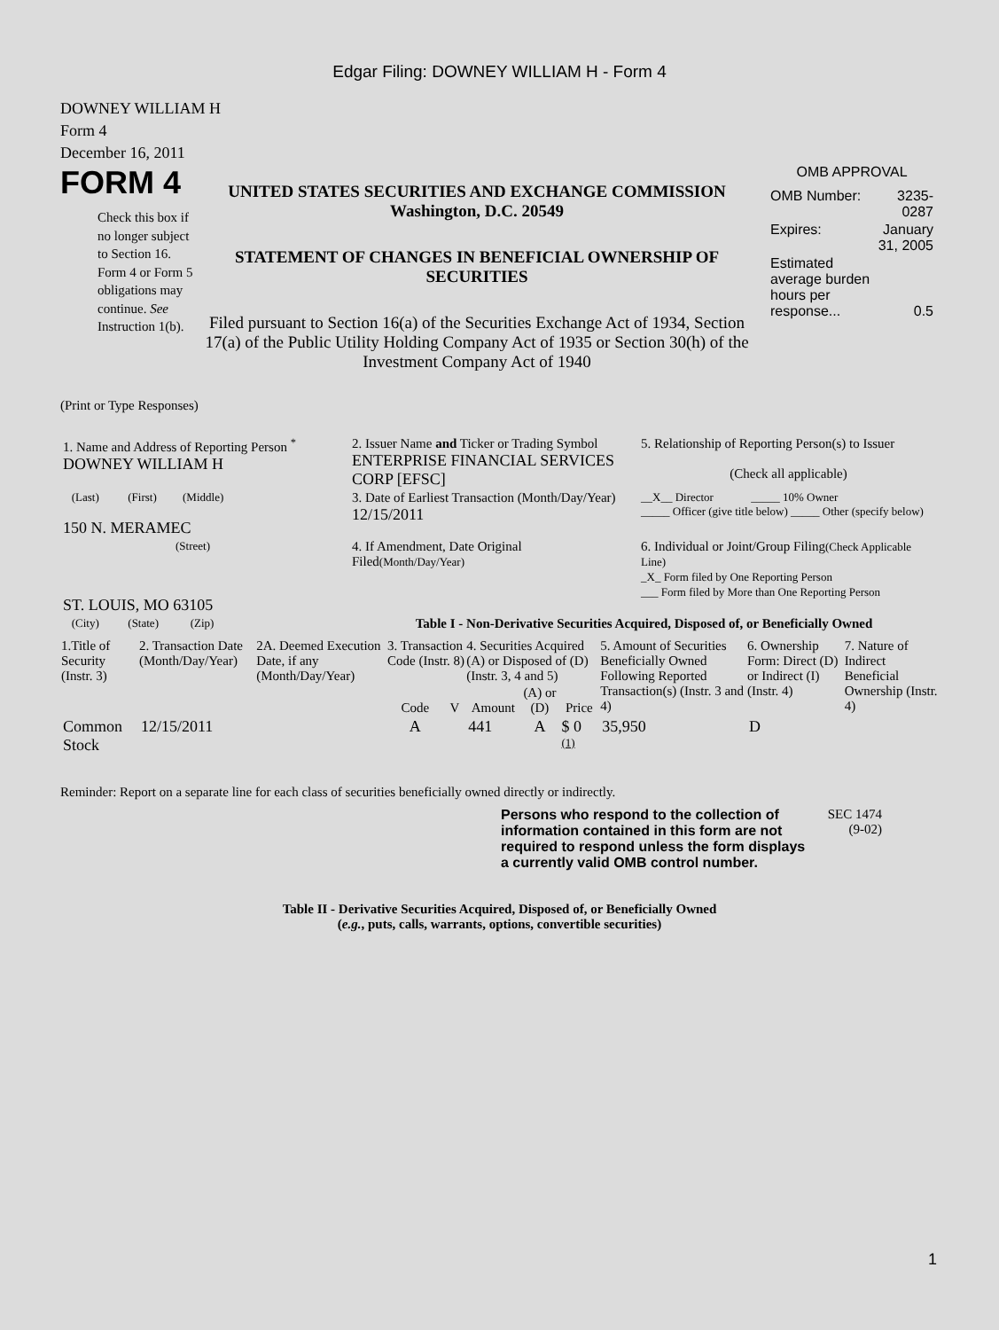Edgar Filing: DOWNEY WILLIAM H - Form 4
DOWNEY WILLIAM H
Form 4
December 16, 2011
FORM 4
Check this box if no longer subject to Section 16. Form 4 or Form 5 obligations may continue. See Instruction 1(b).
UNITED STATES SECURITIES AND EXCHANGE COMMISSION
Washington, D.C. 20549
STATEMENT OF CHANGES IN BENEFICIAL OWNERSHIP OF SECURITIES
Filed pursuant to Section 16(a) of the Securities Exchange Act of 1934, Section 17(a) of the Public Utility Holding Company Act of 1935 or Section 30(h) of the Investment Company Act of 1940
OMB APPROVAL
| OMB Number: | 3235-0287 |
| Expires: | January 31, 2005 |
| Estimated average burden hours per response... | 0.5 |
(Print or Type Responses)
| 1. Name and Address of Reporting Person <sup>*</sup> DOWNEY WILLIAM H | 2. Issuer Name and Ticker or Trading Symbol ENTERPRISE FINANCIAL SERVICES CORP [EFSC] | 5. Relationship of Reporting Person(s) to Issuer (Check all applicable) |
| (Last) (First) (Middle) 150 N. MERAMEC | 3. Date of Earliest Transaction (Month/Day/Year) 12/15/2011 | __X__ Director _____ 10% Owner _____ Officer (give title below) _____ Other (specify below) |
| (Street) ST. LOUIS, MO 63105 | 4. If Amendment, Date Original Filed (Month/Day/Year) | 6. Individual or Joint/Group Filing (Check Applicable Line) _X_ Form filed by One Reporting Person ___ Form filed by More than One Reporting Person |
| (City) (State) (Zip) | Table I - Non-Derivative Securities Acquired, Disposed of, or Beneficially Owned | |
| 1.Title of Security (Instr. 3) | 2. Transaction Date (Month/Day/Year) | 2A. Deemed Execution Date, if any (Month/Day/Year) | 3. Transaction Code (Instr. 8) | | 4. Securities Acquired (A) or Disposed of (D) (Instr. 3, 4 and 5) | | | 5. Amount of Securities Beneficially Owned Following Reported Transaction(s) (Instr. 3 and 4) | 6. Ownership Form: Direct (D) or Indirect (I) (Instr. 4) | 7. Nature of Indirect Beneficial Ownership (Instr. 4) |
| --- | --- | --- | --- | --- | --- | --- | --- | --- | --- | --- |
| | | | Code | V | Amount | (A) or (D) | Price | | | |
| Common Stock | 12/15/2011 | | A | | 441 | A | $ 0 <sup>(1)</sup> | 35,950 | D | |
Reminder: Report on a separate line for each class of securities beneficially owned directly or indirectly.
Persons who respond to the collection of information contained in this form are not required to respond unless the form displays a currently valid OMB control number.
SEC 1474
(9-02)
Table II - Derivative Securities Acquired, Disposed of, or Beneficially Owned
(e.g., puts, calls, warrants, options, convertible securities)
1